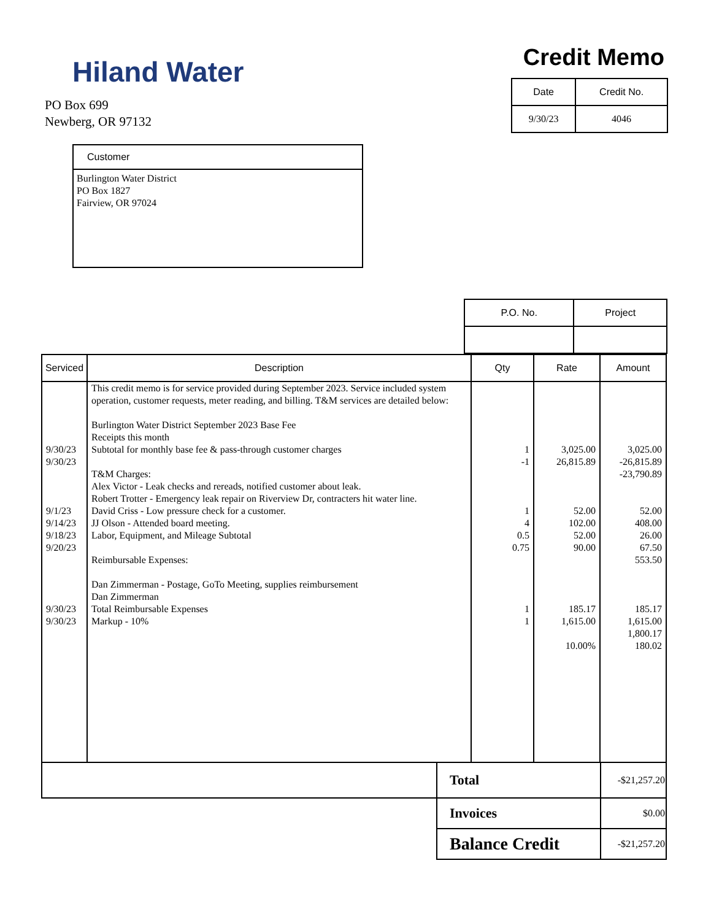Hiland Water
PO Box 699
Newberg, OR 97132
Credit Memo
| Date | Credit No. |
| --- | --- |
| 9/30/23 | 4046 |
Customer
Burlington Water District
PO Box 1827
Fairview, OR 97024
| P.O. No. | Project |
| --- | --- |
| Serviced | Description | Qty | Rate | Amount |
| --- | --- | --- | --- | --- |
| 9/30/23 9/30/23 9/1/23 9/14/23 9/18/23 9/20/23 9/30/23 9/30/23 | This credit memo is for service provided during September 2023. Service included system operation, customer requests, meter reading, and billing. T&M services are detailed below: Burlington Water District September 2023 Base Fee Receipts this month Subtotal for monthly base fee & pass-through customer charges T&M Charges: Alex Victor - Leak checks and rereads, notified customer about leak. Robert Trotter - Emergency leak repair on Riverview Dr, contracters hit water line. David Criss - Low pressure check for a customer. JJ Olson - Attended board meeting. Labor, Equipment, and Mileage Subtotal Reimbursable Expenses: Dan Zimmerman - Postage, GoTo Meeting, supplies reimbursement Dan Zimmerman Total Reimbursable Expenses Markup - 10% | 1 -1 1 4 0.5 0.75 1 1 | 3,025.00 26,815.89 52.00 102.00 52.00 90.00 185.17 1,615.00 10.00% | 3,025.00 -26,815.89 -23,790.89 52.00 408.00 26.00 67.50 553.50 185.17 1,615.00 1,800.17 180.02 |
| | Total | -$21,257.20 |
| | Invoices | $0.00 |
| | Balance Credit | -$21,257.20 |